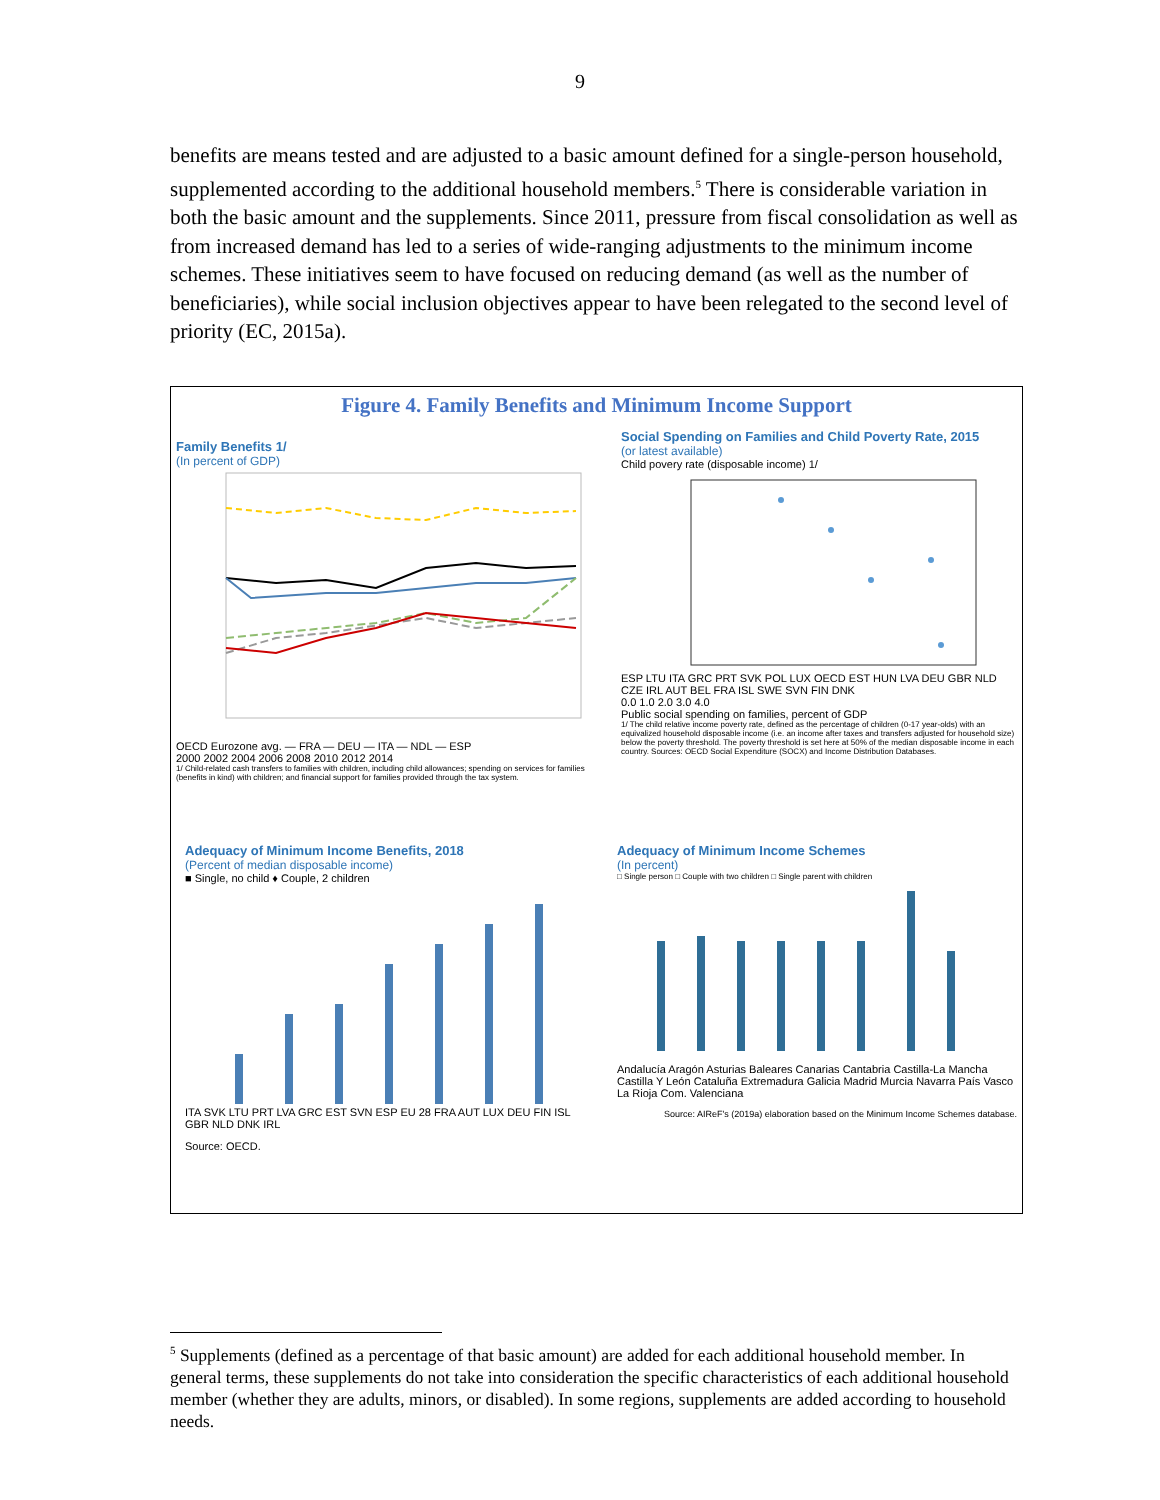9
benefits are means tested and are adjusted to a basic amount defined for a single-person household, supplemented according to the additional household members.<sup>5</sup> There is considerable variation in both the basic amount and the supplements. Since 2011, pressure from fiscal consolidation as well as from increased demand has led to a series of wide-ranging adjustments to the minimum income schemes. These initiatives seem to have focused on reducing demand (as well as the number of beneficiaries), while social inclusion objectives appear to have been relegated to the second level of priority (EC, 2015a).
Figure 4. Family Benefits and Minimum Income Support
Family Benefits 1/
(In percent of GDP)
OECD Eurozone avg. — FRA — DEU — ITA — NDL — ESP
2000 2002 2004 2006 2008 2010 2012 2014
1/ Child-related cash transfers to families with children, including child allowances; spending on services for families (benefits in kind) with children; and financial support for families provided through the tax system.
Social Spending on Families and Child Poverty Rate, 2015
(or latest available)
Child povery rate (disposable income) 1/
ESP LTU ITA GRC PRT SVK POL LUX OECD EST HUN LVA DEU GBR NLD CZE IRL AUT BEL FRA ISL SWE SVN FIN DNK
0.0 1.0 2.0 3.0 4.0
Public social spending on families, percent of GDP
1/ The child relative income poverty rate, defined as the percentage of children (0-17 year-olds) with an equivalized household disposable income (i.e. an income after taxes and transfers adjusted for household size) below the poverty threshold. The poverty threshold is set here at 50% of the median disposable income in each country. Sources: OECD Social Expenditure (SOCX) and Income Distribution Databases.
Adequacy of Minimum Income Benefits, 2018
(Percent of median disposable income)
■ Single, no child ♦ Couple, 2 children
ITA SVK LTU PRT LVA GRC EST SVN ESP EU 28 FRA AUT LUX DEU FIN ISL GBR NLD DNK IRL
Source: OECD.
Adequacy of Minimum Income Schemes
(In percent)
□ Single person □ Couple with two children □ Single parent with children
Andalucía Aragón Asturias Baleares Canarias Cantabria Castilla-La Mancha Castilla Y León Cataluña Extremadura Galicia Madrid Murcia Navarra País Vasco La Rioja Com. Valenciana
Source: AIReF's (2019a) elaboration based on the Minimum Income Schemes database.
<sup>5</sup> Supplements (defined as a percentage of that basic amount) are added for each additional household member. In general terms, these supplements do not take into consideration the specific characteristics of each additional household member (whether they are adults, minors, or disabled). In some regions, supplements are added according to household needs.